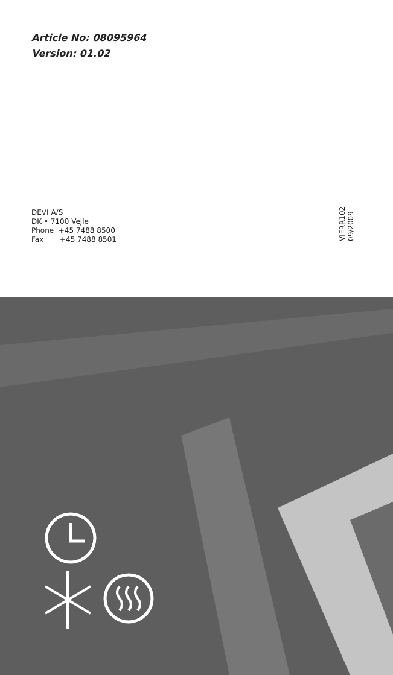Article No: 08095964
Version: 01.02
DEVI A/S
DK • 7100 Vejle
Phone +45 7488 8500
Fax +45 7488 8501
VIFRR102 09/2009